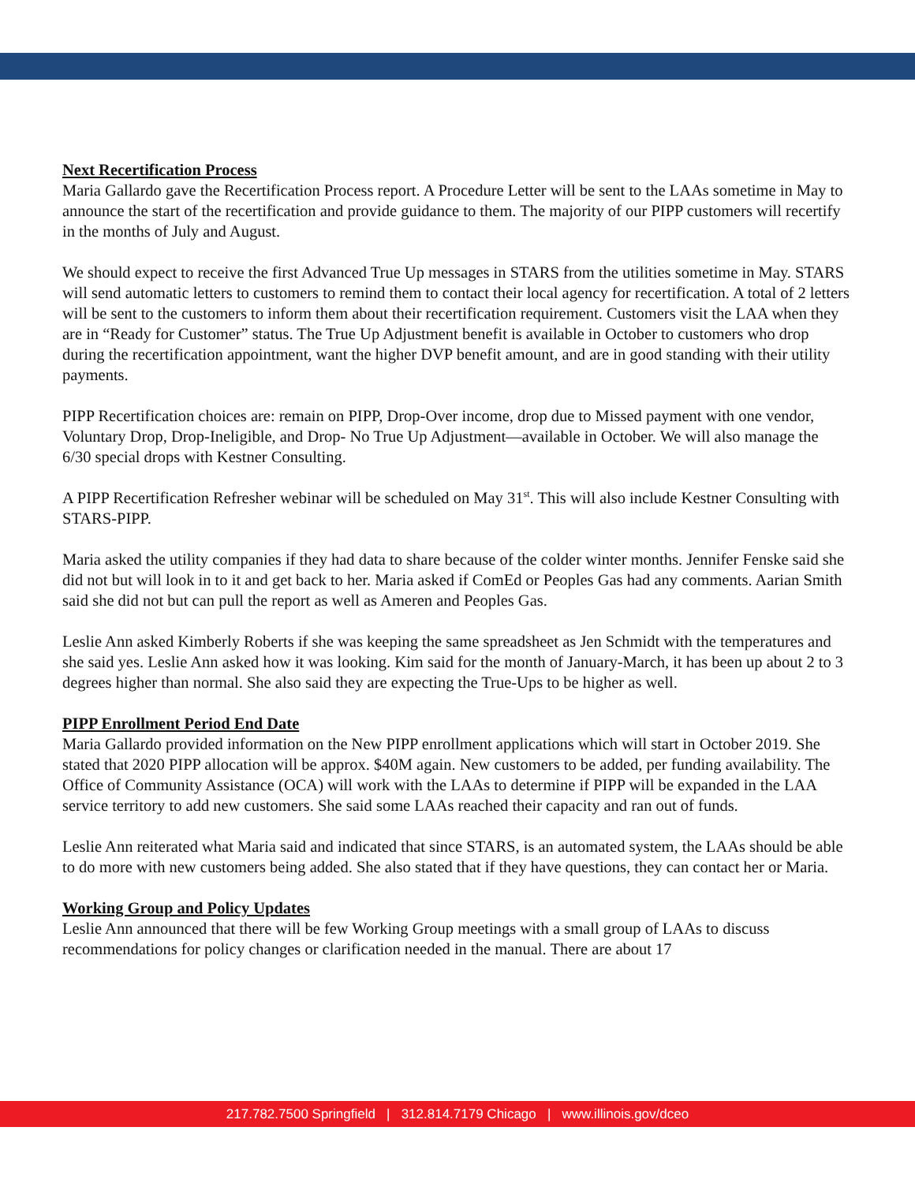Next Recertification Process
Maria Gallardo gave the Recertification Process report. A Procedure Letter will be sent to the LAAs sometime in May to announce the start of the recertification and provide guidance to them. The majority of our PIPP customers will recertify in the months of July and August.
We should expect to receive the first Advanced True Up messages in STARS from the utilities sometime in May. STARS will send automatic letters to customers to remind them to contact their local agency for recertification. A total of 2 letters will be sent to the customers to inform them about their recertification requirement. Customers visit the LAA when they are in “Ready for Customer” status. The True Up Adjustment benefit is available in October to customers who drop during the recertification appointment, want the higher DVP benefit amount, and are in good standing with their utility payments.
PIPP Recertification choices are: remain on PIPP, Drop-Over income, drop due to Missed payment with one vendor, Voluntary Drop, Drop-Ineligible, and Drop- No True Up Adjustment—available in October. We will also manage the 6/30 special drops with Kestner Consulting.
A PIPP Recertification Refresher webinar will be scheduled on May 31<sup>st</sup>. This will also include Kestner Consulting with STARS-PIPP.
Maria asked the utility companies if they had data to share because of the colder winter months. Jennifer Fenske said she did not but will look in to it and get back to her. Maria asked if ComEd or Peoples Gas had any comments. Aarian Smith said she did not but can pull the report as well as Ameren and Peoples Gas.
Leslie Ann asked Kimberly Roberts if she was keeping the same spreadsheet as Jen Schmidt with the temperatures and she said yes. Leslie Ann asked how it was looking. Kim said for the month of January-March, it has been up about 2 to 3 degrees higher than normal. She also said they are expecting the True-Ups to be higher as well.
PIPP Enrollment Period End Date
Maria Gallardo provided information on the New PIPP enrollment applications which will start in October 2019. She stated that 2020 PIPP allocation will be approx. $40M again. New customers to be added, per funding availability. The Office of Community Assistance (OCA) will work with the LAAs to determine if PIPP will be expanded in the LAA service territory to add new customers. She said some LAAs reached their capacity and ran out of funds.
Leslie Ann reiterated what Maria said and indicated that since STARS, is an automated system, the LAAs should be able to do more with new customers being added. She also stated that if they have questions, they can contact her or Maria.
Working Group and Policy Updates
Leslie Ann announced that there will be few Working Group meetings with a small group of LAAs to discuss recommendations for policy changes or clarification needed in the manual. There are about 17
217.782.7500 Springfield | 312.814.7179 Chicago | www.illinois.gov/dceo